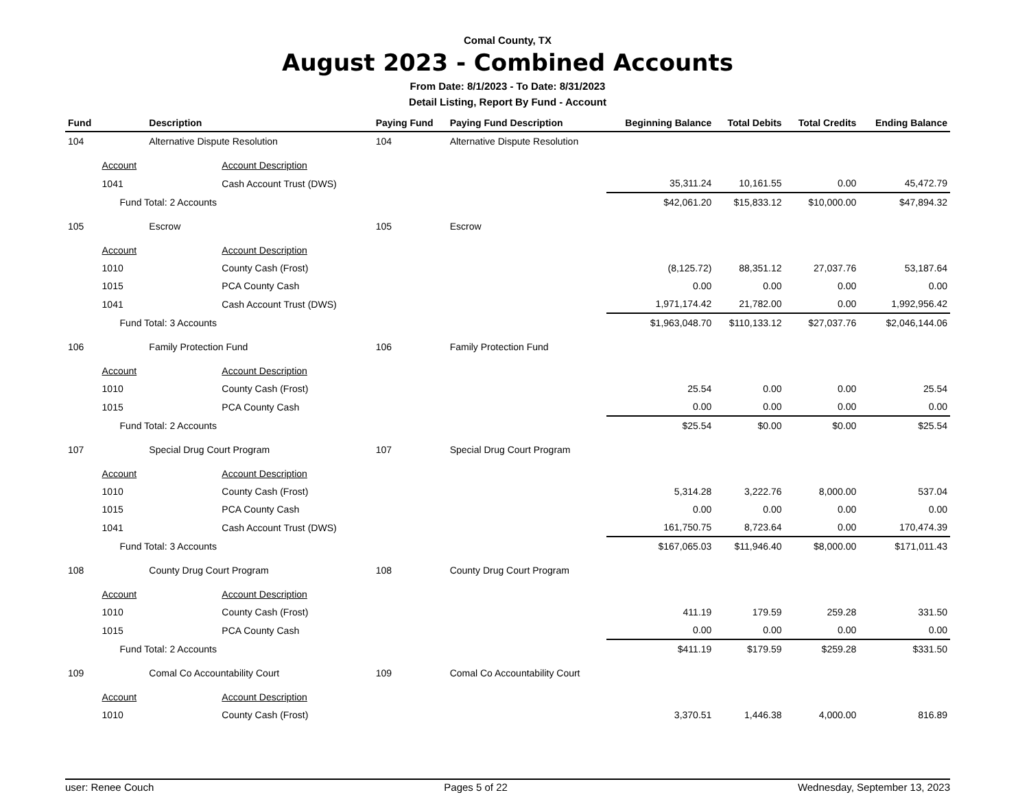Comal County, TX
August 2023 - Combined Accounts
From Date: 8/1/2023 - To Date: 8/31/2023
Detail Listing, Report By Fund - Account
| Fund | | Description | Paying Fund | Paying Fund Description | Beginning Balance | Total Debits | Total Credits | Ending Balance |
| --- | --- | --- | --- | --- | --- | --- | --- | --- |
| 104 | | Alternative Dispute Resolution | 104 | Alternative Dispute Resolution | | | | |
| | Account | Account Description | | | | | | |
| | 1041 | Cash Account Trust (DWS) | | | 35,311.24 | 10,161.55 | 0.00 | 45,472.79 |
| | Fund Total: 2 Accounts | | | | $42,061.20 | $15,833.12 | $10,000.00 | $47,894.32 |
| 105 | | Escrow | 105 | Escrow | | | | |
| | Account | Account Description | | | | | | |
| | 1010 | County Cash (Frost) | | | (8,125.72) | 88,351.12 | 27,037.76 | 53,187.64 |
| | 1015 | PCA County Cash | | | 0.00 | 0.00 | 0.00 | 0.00 |
| | 1041 | Cash Account Trust (DWS) | | | 1,971,174.42 | 21,782.00 | 0.00 | 1,992,956.42 |
| | Fund Total: 3 Accounts | | | | $1,963,048.70 | $110,133.12 | $27,037.76 | $2,046,144.06 |
| 106 | | Family Protection Fund | 106 | Family Protection Fund | | | | |
| | Account | Account Description | | | | | | |
| | 1010 | County Cash (Frost) | | | 25.54 | 0.00 | 0.00 | 25.54 |
| | 1015 | PCA County Cash | | | 0.00 | 0.00 | 0.00 | 0.00 |
| | Fund Total: 2 Accounts | | | | $25.54 | $0.00 | $0.00 | $25.54 |
| 107 | | Special Drug Court Program | 107 | Special Drug Court Program | | | | |
| | Account | Account Description | | | | | | |
| | 1010 | County Cash (Frost) | | | 5,314.28 | 3,222.76 | 8,000.00 | 537.04 |
| | 1015 | PCA County Cash | | | 0.00 | 0.00 | 0.00 | 0.00 |
| | 1041 | Cash Account Trust (DWS) | | | 161,750.75 | 8,723.64 | 0.00 | 170,474.39 |
| | Fund Total: 3 Accounts | | | | $167,065.03 | $11,946.40 | $8,000.00 | $171,011.43 |
| 108 | | County Drug Court Program | 108 | County Drug Court Program | | | | |
| | Account | Account Description | | | | | | |
| | 1010 | County Cash (Frost) | | | 411.19 | 179.59 | 259.28 | 331.50 |
| | 1015 | PCA County Cash | | | 0.00 | 0.00 | 0.00 | 0.00 |
| | Fund Total: 2 Accounts | | | | $411.19 | $179.59 | $259.28 | $331.50 |
| 109 | | Comal Co Accountability Court | 109 | Comal Co Accountability Court | | | | |
| | Account | Account Description | | | | | | |
| | 1010 | County Cash (Frost) | | | 3,370.51 | 1,446.38 | 4,000.00 | 816.89 |
user: Renee Couch Pages 5 of 22 Wednesday, September 13, 2023